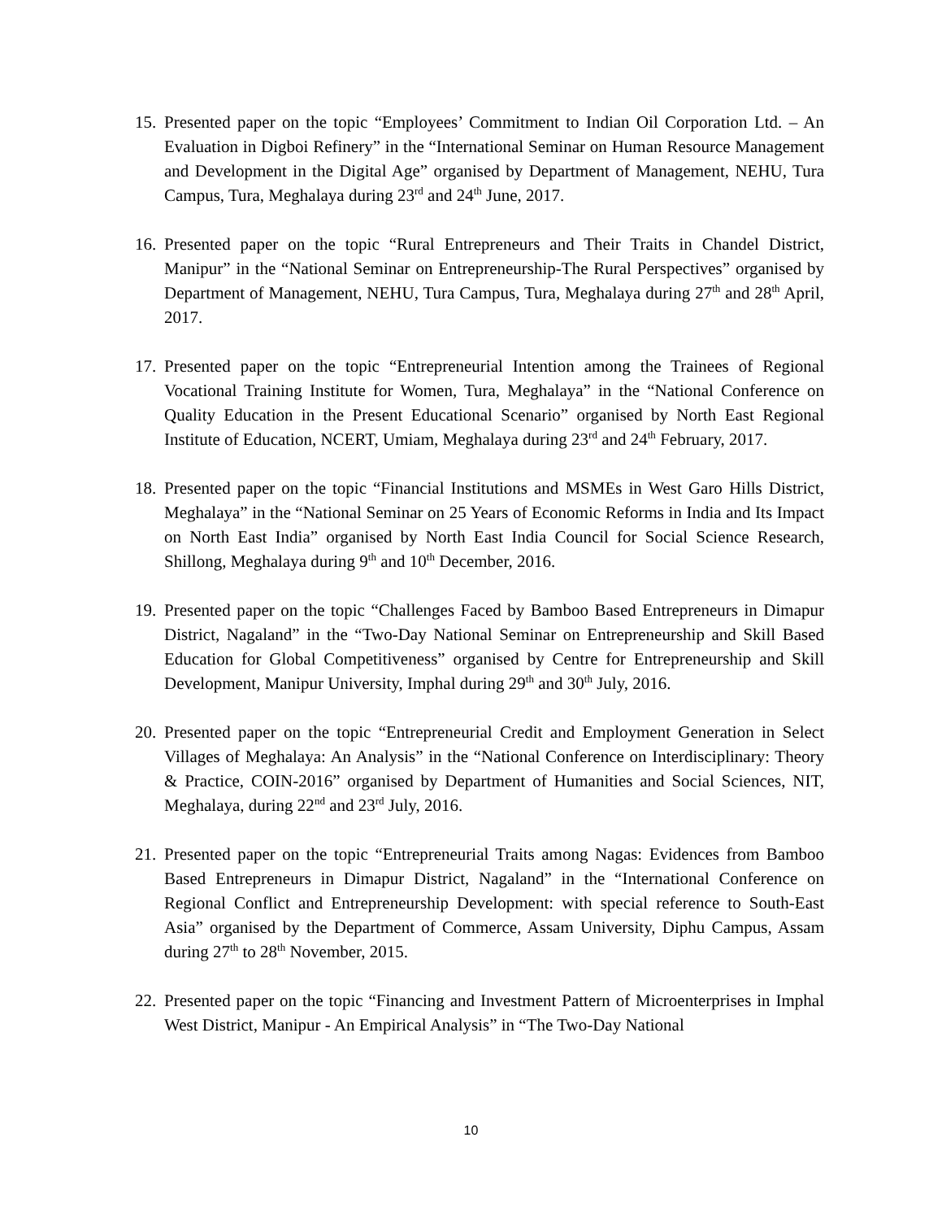15.
Presented paper on the topic “Employees’ Commitment to Indian Oil Corporation Ltd. – An Evaluation in Digboi Refinery” in the “International Seminar on Human Resource Management and Development in the Digital Age” organised by Department of Management, NEHU, Tura Campus, Tura, Meghalaya during 23<sup>rd</sup> and 24<sup>th</sup> June, 2017.
16.
Presented paper on the topic “Rural Entrepreneurs and Their Traits in Chandel District, Manipur” in the “National Seminar on Entrepreneurship-The Rural Perspectives” organised by Department of Management, NEHU, Tura Campus, Tura, Meghalaya during 27<sup>th</sup> and 28<sup>th</sup> April, 2017.
17.
Presented paper on the topic “Entrepreneurial Intention among the Trainees of Regional Vocational Training Institute for Women, Tura, Meghalaya” in the “National Conference on Quality Education in the Present Educational Scenario” organised by North East Regional Institute of Education, NCERT, Umiam, Meghalaya during 23<sup>rd</sup> and 24<sup>th</sup> February, 2017.
18.
Presented paper on the topic “Financial Institutions and MSMEs in West Garo Hills District, Meghalaya” in the “National Seminar on 25 Years of Economic Reforms in India and Its Impact on North East India” organised by North East India Council for Social Science Research, Shillong, Meghalaya during 9<sup>th</sup> and 10<sup>th</sup> December, 2016.
19.
Presented paper on the topic “Challenges Faced by Bamboo Based Entrepreneurs in Dimapur District, Nagaland” in the “Two-Day National Seminar on Entrepreneurship and Skill Based Education for Global Competitiveness” organised by Centre for Entrepreneurship and Skill Development, Manipur University, Imphal during 29<sup>th</sup> and 30<sup>th</sup> July, 2016.
20.
Presented paper on the topic “Entrepreneurial Credit and Employment Generation in Select Villages of Meghalaya: An Analysis” in the “National Conference on Interdisciplinary: Theory & Practice, COIN-2016” organised by Department of Humanities and Social Sciences, NIT, Meghalaya, during 22<sup>nd</sup> and 23<sup>rd</sup> July, 2016.
21.
Presented paper on the topic “Entrepreneurial Traits among Nagas: Evidences from Bamboo Based Entrepreneurs in Dimapur District, Nagaland” in the “International Conference on Regional Conflict and Entrepreneurship Development: with special reference to South-East Asia” organised by the Department of Commerce, Assam University, Diphu Campus, Assam during 27<sup>th</sup> to 28<sup>th</sup> November, 2015.
22.
Presented paper on the topic “Financing and Investment Pattern of Microenterprises in Imphal West District, Manipur - An Empirical Analysis” in “The Two-Day National
10